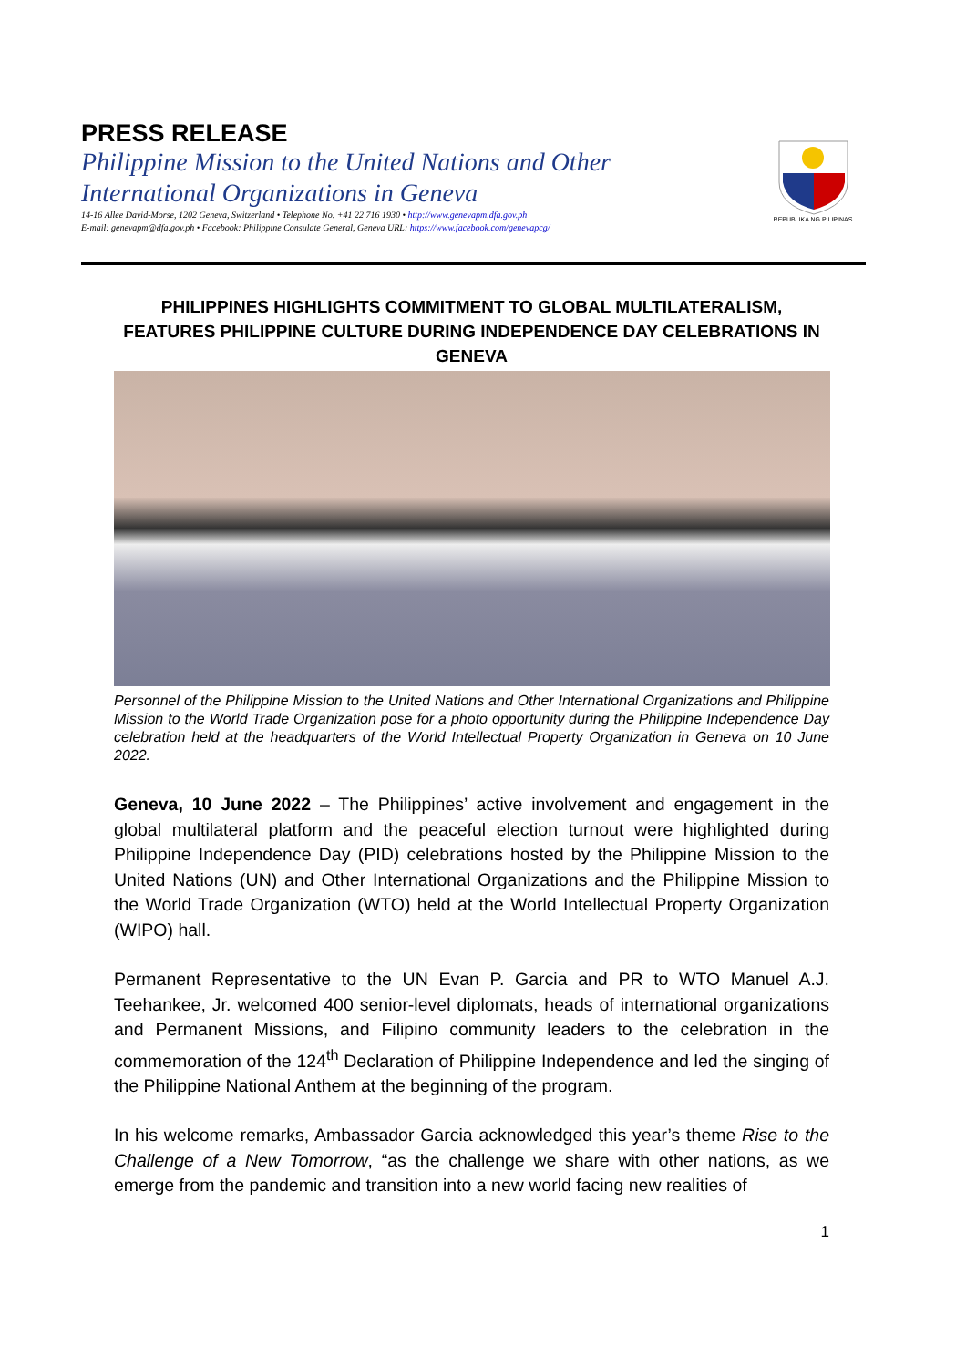PRESS RELEASE
Philippine Mission to the United Nations and Other
International Organizations in Geneva
14-16 Allee David-Morse, 1202 Geneva, Switzerland • Telephone No. +41 22 716 1930 • http://www.genevapm.dfa.gov.ph
E-mail: genevapm@dfa.gov.ph • Facebook: Philippine Consulate General, Geneva URL: https://www.facebook.com/genevapcg/
REPUBLIKA NG PILIPINAS
PHILIPPINES HIGHLIGHTS COMMITMENT TO GLOBAL MULTILATERALISM, FEATURES PHILIPPINE CULTURE DURING INDEPENDENCE DAY CELEBRATIONS IN GENEVA
Personnel of the Philippine Mission to the United Nations and Other International Organizations and Philippine Mission to the World Trade Organization pose for a photo opportunity during the Philippine Independence Day celebration held at the headquarters of the World Intellectual Property Organization in Geneva on 10 June 2022.
Geneva, 10 June 2022 – The Philippines’ active involvement and engagement in the global multilateral platform and the peaceful election turnout were highlighted during Philippine Independence Day (PID) celebrations hosted by the Philippine Mission to the United Nations (UN) and Other International Organizations and the Philippine Mission to the World Trade Organization (WTO) held at the World Intellectual Property Organization (WIPO) hall.
Permanent Representative to the UN Evan P. Garcia and PR to WTO Manuel A.J. Teehankee, Jr. welcomed 400 senior-level diplomats, heads of international organizations and Permanent Missions, and Filipino community leaders to the celebration in the commemoration of the 124<sup>th</sup> Declaration of Philippine Independence and led the singing of the Philippine National Anthem at the beginning of the program.
In his welcome remarks, Ambassador Garcia acknowledged this year’s theme Rise to the Challenge of a New Tomorrow, “as the challenge we share with other nations, as we emerge from the pandemic and transition into a new world facing new realities of
1